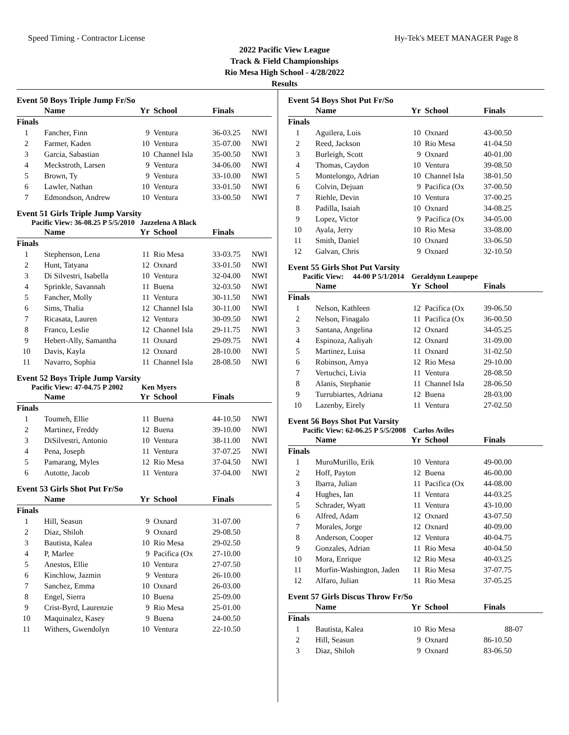Speed Timing - Contractor License Hy-Tek's MEET MANAGER Page 8
2022 Pacific View League
Track & Field Championships
Rio Mesa High School - 4/28/2022
Results
Event 50 Boys Triple Jump Fr/So
| | Name | Yr | School | Finals | |
| --- | --- | --- | --- | --- | --- |
| Finals | | | | | |
| 1 | Fancher, Finn | 9 | Ventura | 36-03.25 | NWI |
| 2 | Farmer, Kaden | 10 | Ventura | 35-07.00 | NWI |
| 3 | Garcia, Sabastian | 10 | Channel Isla | 35-00.50 | NWI |
| 4 | Meckstroth, Larsen | 9 | Ventura | 34-06.00 | NWI |
| 5 | Brown, Ty | 9 | Ventura | 33-10.00 | NWI |
| 6 | Lawler, Nathan | 10 | Ventura | 33-01.50 | NWI |
| 7 | Edmondson, Andrew | 10 | Ventura | 33-00.50 | NWI |
Event 51 Girls Triple Jump Varsity
Pacific View: 36-08.25 P 5/5/2010 Jazzelena A Black
| | Name | Yr | School | Finals | |
| --- | --- | --- | --- | --- | --- |
| Finals | | | | | |
| 1 | Stephenson, Lena | 11 | Rio Mesa | 33-03.75 | NWI |
| 2 | Hunt, Tatyana | 12 | Oxnard | 33-01.50 | NWI |
| 3 | Di Silvestri, Isabella | 10 | Ventura | 32-04.00 | NWI |
| 4 | Sprinkle, Savannah | 11 | Buena | 32-03.50 | NWI |
| 5 | Fancher, Molly | 11 | Ventura | 30-11.50 | NWI |
| 6 | Sims, Thalia | 12 | Channel Isla | 30-11.00 | NWI |
| 7 | Ricasata, Lauren | 12 | Ventura | 30-09.50 | NWI |
| 8 | Franco, Leslie | 12 | Channel Isla | 29-11.75 | NWI |
| 9 | Hebert-Ally, Samantha | 11 | Oxnard | 29-09.75 | NWI |
| 10 | Davis, Kayla | 12 | Oxnard | 28-10.00 | NWI |
| 11 | Navarro, Sophia | 11 | Channel Isla | 28-08.50 | NWI |
Event 52 Boys Triple Jump Varsity
Pacific View: 47-04.75 P 2002 Ken Myers
| | Name | Yr | School | Finals | |
| --- | --- | --- | --- | --- | --- |
| Finals | | | | | |
| 1 | Toumeh, Ellie | 11 | Buena | 44-10.50 | NWI |
| 2 | Martinez, Freddy | 12 | Buena | 39-10.00 | NWI |
| 3 | DiSilvestri, Antonio | 10 | Ventura | 38-11.00 | NWI |
| 4 | Pena, Joseph | 11 | Ventura | 37-07.25 | NWI |
| 5 | Pamarang, Myles | 12 | Rio Mesa | 37-04.50 | NWI |
| 6 | Autotte, Jacob | 11 | Ventura | 37-04.00 | NWI |
Event 53 Girls Shot Put Fr/So
| | Name | Yr | School | Finals | |
| --- | --- | --- | --- | --- | --- |
| Finals | | | | | |
| 1 | Hill, Seasun | 9 | Oxnard | 31-07.00 | |
| 2 | Diaz, Shiloh | 9 | Oxnard | 29-08.50 | |
| 3 | Bautista, Kalea | 10 | Rio Mesa | 29-02.50 | |
| 4 | P, Marlee | 9 | Pacifica (Ox | 27-10.00 | |
| 5 | Anestos, Ellie | 10 | Ventura | 27-07.50 | |
| 6 | Kinchlow, Jazmin | 9 | Ventura | 26-10.00 | |
| 7 | Sanchez, Emma | 10 | Oxnard | 26-03.00 | |
| 8 | Engel, Sierra | 10 | Buena | 25-09.00 | |
| 9 | Crist-Byrd, Laurenzie | 9 | Rio Mesa | 25-01.00 | |
| 10 | Maquinalez, Kasey | 9 | Buena | 24-00.50 | |
| 11 | Withers, Gwendolyn | 10 | Ventura | 22-10.50 | |
Event 54 Boys Shot Put Fr/So
| | Name | Yr | School | Finals | |
| --- | --- | --- | --- | --- | --- |
| Finals | | | | | |
| 1 | Aguilera, Luis | 10 | Oxnard | 43-00.50 | |
| 2 | Reed, Jackson | 10 | Rio Mesa | 41-04.50 | |
| 3 | Burleigh, Scott | 9 | Oxnard | 40-01.00 | |
| 4 | Thomas, Caydon | 10 | Ventura | 39-08.50 | |
| 5 | Montelongo, Adrian | 10 | Channel Isla | 38-01.50 | |
| 6 | Colvin, Dejuan | 9 | Pacifica (Ox | 37-00.50 | |
| 7 | Riehle, Devin | 10 | Ventura | 37-00.25 | |
| 8 | Padilla, Isaiah | 10 | Oxnard | 34-08.25 | |
| 9 | Lopez, Victor | 9 | Pacifica (Ox | 34-05.00 | |
| 10 | Ayala, Jerry | 10 | Rio Mesa | 33-08.00 | |
| 11 | Smith, Daniel | 10 | Oxnard | 33-06.50 | |
| 12 | Galvan, Chris | 9 | Oxnard | 32-10.50 | |
Event 55 Girls Shot Put Varsity
Pacific View: 44-00 P 5/1/2014 Geraldynn Leaupepe
| | Name | Yr | School | Finals | |
| --- | --- | --- | --- | --- | --- |
| Finals | | | | | |
| 1 | Nelson, Kathleen | 12 | Pacifica (Ox | 39-06.50 | |
| 2 | Nelson, Finagalo | 11 | Pacifica (Ox | 36-00.50 | |
| 3 | Santana, Angelina | 12 | Oxnard | 34-05.25 | |
| 4 | Espinoza, Aaliyah | 12 | Oxnard | 31-09.00 | |
| 5 | Martinez, Luisa | 11 | Oxnard | 31-02.50 | |
| 6 | Robinson, Amya | 12 | Rio Mesa | 29-10.00 | |
| 7 | Vertuchci, Livia | 11 | Ventura | 28-08.50 | |
| 8 | Alanis, Stephanie | 11 | Channel Isla | 28-06.50 | |
| 9 | Turrubiartes, Adriana | 12 | Buena | 28-03.00 | |
| 10 | Lazenby, Eirely | 11 | Ventura | 27-02.50 | |
Event 56 Boys Shot Put Varsity
Pacific View: 62-06.25 P 5/5/2008 Carlos Aviles
| | Name | Yr | School | Finals | |
| --- | --- | --- | --- | --- | --- |
| Finals | | | | | |
| 1 | MuroMurillo, Erik | 10 | Ventura | 49-00.00 | |
| 2 | Hoff, Payton | 12 | Buena | 46-00.00 | |
| 3 | Ibarra, Julian | 11 | Pacifica (Ox | 44-08.00 | |
| 4 | Hughes, Ian | 11 | Ventura | 44-03.25 | |
| 5 | Schrader, Wyatt | 11 | Ventura | 43-10.00 | |
| 6 | Alfred, Adam | 12 | Oxnard | 43-07.50 | |
| 7 | Morales, Jorge | 12 | Oxnard | 40-09.00 | |
| 8 | Anderson, Cooper | 12 | Ventura | 40-04.75 | |
| 9 | Gonzales, Adrian | 11 | Rio Mesa | 40-04.50 | |
| 10 | Mora, Enrique | 12 | Rio Mesa | 40-03.25 | |
| 11 | Morfin-Washington, Jaden | 11 | Rio Mesa | 37-07.75 | |
| 12 | Alfaro, Julian | 11 | Rio Mesa | 37-05.25 | |
Event 57 Girls Discus Throw Fr/So
| | Name | Yr | School | Finals | |
| --- | --- | --- | --- | --- | --- |
| Finals | | | | | |
| 1 | Bautista, Kalea | 10 | Rio Mesa | 88-07 | |
| 2 | Hill, Seasun | 9 | Oxnard | 86-10.50 | |
| 3 | Diaz, Shiloh | 9 | Oxnard | 83-06.50 | |